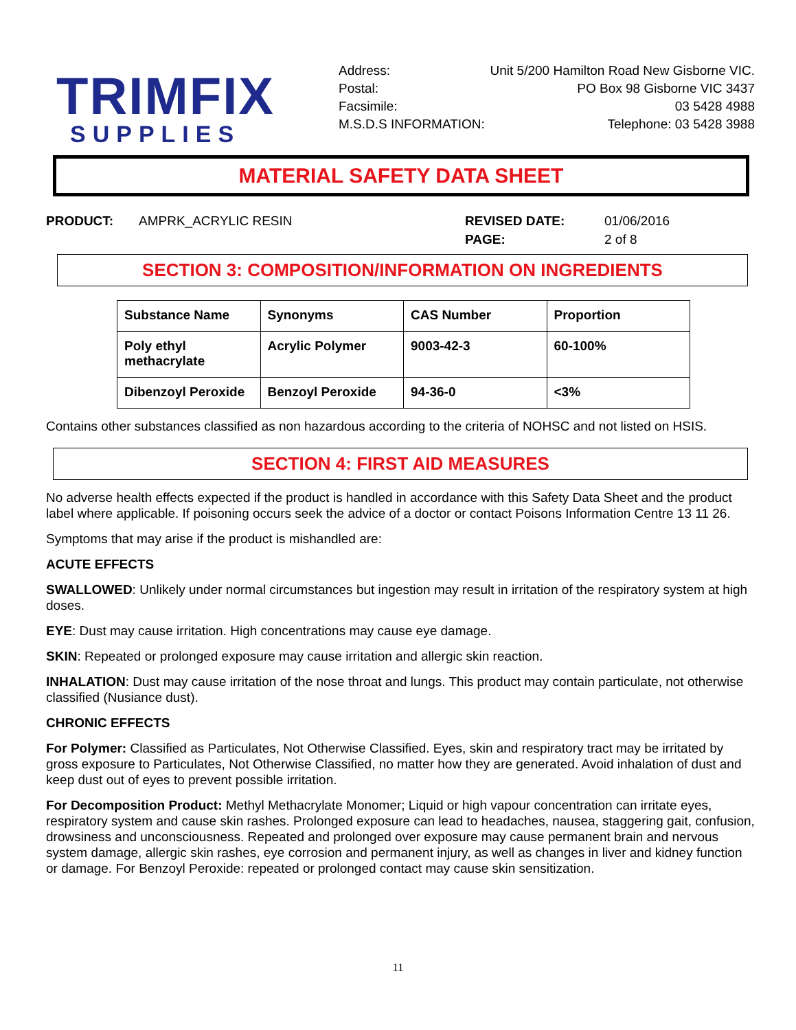TRIMFIX
SUPPLIES
Address: Unit 5/200 Hamilton Road New Gisborne VIC.
Postal: PO Box 98 Gisborne VIC 3437
Facsimile: 03 5428 4988
M.S.D.S INFORMATION: Telephone: 03 5428 3988
MATERIAL SAFETY DATA SHEET
PRODUCT: AMPRK_ACRYLIC RESIN REVISED DATE:
PAGE:
01/06/2016
2 of 8
SECTION 3: COMPOSITION/INFORMATION ON INGREDIENTS
| Substance Name | Synonyms | CAS Number | Proportion |
| --- | --- | --- | --- |
| Poly ethyl methacrylate | Acrylic Polymer | 9003-42-3 | 60-100% |
| Dibenzoyl Peroxide | Benzoyl Peroxide | 94-36-0 | <3% |
Contains other substances classified as non hazardous according to the criteria of NOHSC and not listed on HSIS.
SECTION 4: FIRST AID MEASURES
No adverse health effects expected if the product is handled in accordance with this Safety Data Sheet and the product label where applicable. If poisoning occurs seek the advice of a doctor or contact Poisons Information Centre 13 11 26.
Symptoms that may arise if the product is mishandled are:
ACUTE EFFECTS
SWALLOWED: Unlikely under normal circumstances but ingestion may result in irritation of the respiratory system at high doses.
EYE: Dust may cause irritation. High concentrations may cause eye damage.
SKIN: Repeated or prolonged exposure may cause irritation and allergic skin reaction.
INHALATION: Dust may cause irritation of the nose throat and lungs. This product may contain particulate, not otherwise classified (Nusiance dust).
CHRONIC EFFECTS
For Polymer: Classified as Particulates, Not Otherwise Classified. Eyes, skin and respiratory tract may be irritated by gross exposure to Particulates, Not Otherwise Classified, no matter how they are generated. Avoid inhalation of dust and keep dust out of eyes to prevent possible irritation.
For Decomposition Product: Methyl Methacrylate Monomer; Liquid or high vapour concentration can irritate eyes, respiratory system and cause skin rashes. Prolonged exposure can lead to headaches, nausea, staggering gait, confusion, drowsiness and unconsciousness. Repeated and prolonged over exposure may cause permanent brain and nervous system damage, allergic skin rashes, eye corrosion and permanent injury, as well as changes in liver and kidney function or damage. For Benzoyl Peroxide: repeated or prolonged contact may cause skin sensitization.
11